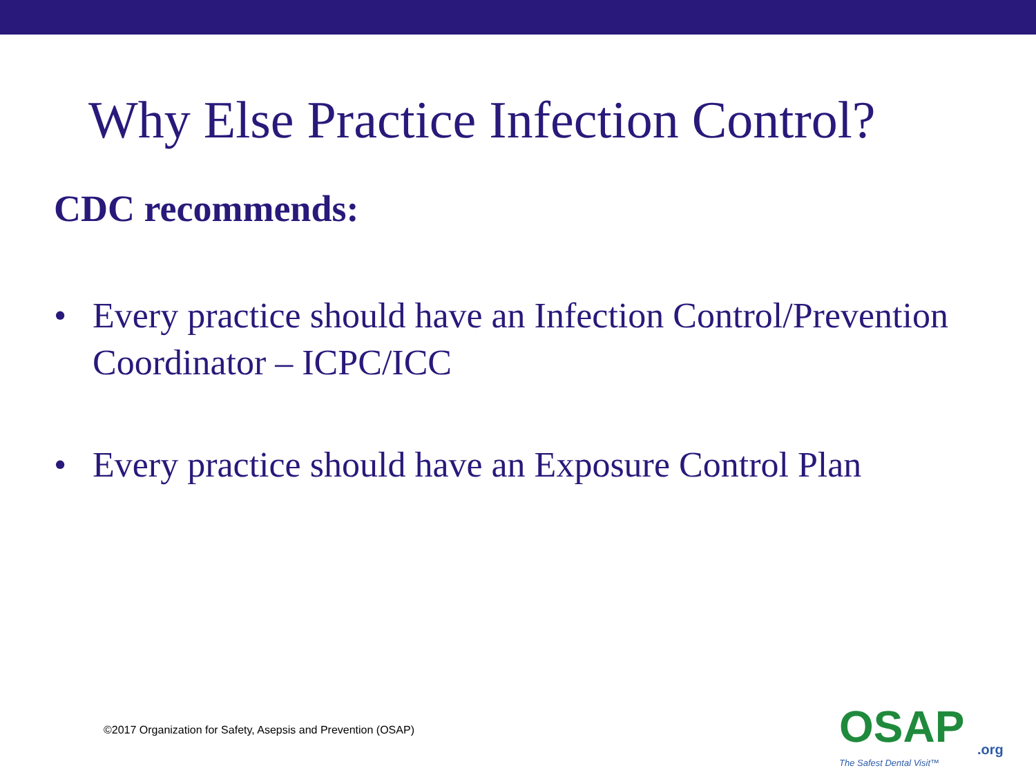Why Else Practice Infection Control?
CDC recommends:
• Every practice should have an Infection Control/Prevention Coordinator – ICPC/ICC
• Every practice should have an Exposure Control Plan
©2017 Organization for Safety, Asepsis and Prevention (OSAP)
OSAP
.org
The Safest Dental Visit™